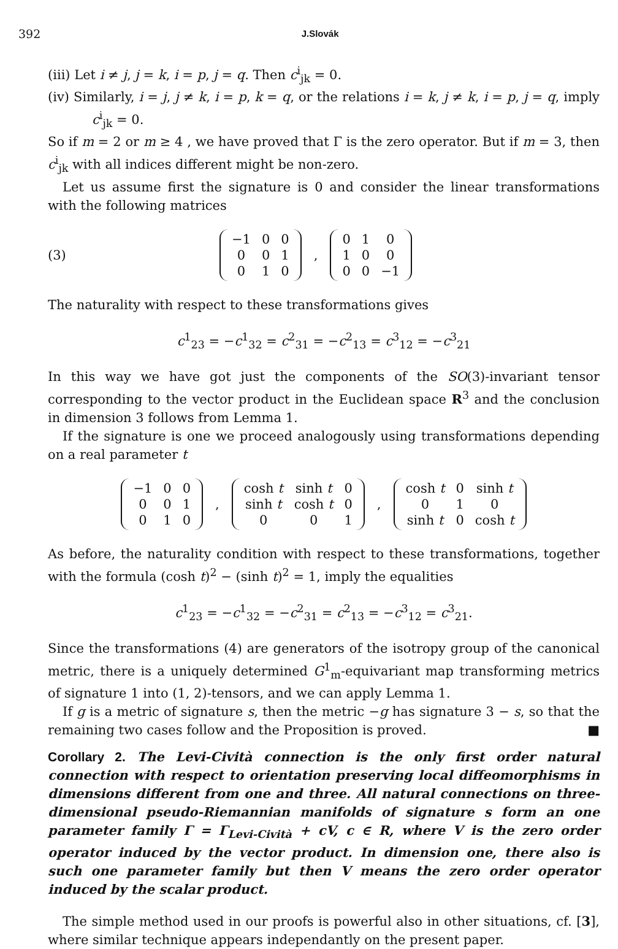392 J.Slovák
(iii) Let i ≠ j, j = k, i = p, j = q. Then c<sup>i</sup><sub>jk</sub> = 0.
(iv) Similarly, i = j, j ≠ k, i = p, k = q, or the relations i = k, j ≠ k, i = p, j = q, imply c<sup>i</sup><sub>jk</sub> = 0.
So if m = 2 or m ≥ 4 , we have proved that Γ is the zero operator. But if m = 3, then c<sup>i</sup><sub>jk</sub> with all indices different might be non-zero.
Let us assume first the signature is 0 and consider the linear transformations with the following matrices
(3)
| −1 | 0 | 0 |
| 0 | 0 | 1 |
| 0 | 1 | 0 |
,
| 0 | 1 | 0 |
| 1 | 0 | 0 |
| 0 | 0 | −1 |
The naturality with respect to these transformations gives
c<sup>1</sup><sub>23</sub> = −c<sup>1</sup><sub>32</sub> = c<sup>2</sup><sub>31</sub> = −c<sup>2</sup><sub>13</sub> = c<sup>3</sup><sub>12</sub> = −c<sup>3</sup><sub>21</sub>
In this way we have got just the components of the SO(3)-invariant tensor corresponding to the vector product in the Euclidean space R<sup>3</sup> and the conclusion in dimension 3 follows from Lemma 1.
If the signature is one we proceed analogously using transformations depending on a real parameter t
| −1 | 0 | 0 |
| 0 | 0 | 1 |
| 0 | 1 | 0 |
,
| cosh t | sinh t | 0 |
| sinh t | cosh t | 0 |
| 0 | 0 | 1 |
,
| cosh t | 0 | sinh t |
| 0 | 1 | 0 |
| sinh t | 0 | cosh t |
As before, the naturality condition with respect to these transformations, together with the formula (cosh t)<sup>2</sup> − (sinh t)<sup>2</sup> = 1, imply the equalities
c<sup>1</sup><sub>23</sub> = −c<sup>1</sup><sub>32</sub> = −c<sup>2</sup><sub>31</sub> = c<sup>2</sup><sub>13</sub> = −c<sup>3</sup><sub>12</sub> = c<sup>3</sup><sub>21</sub>.
Since the transformations (4) are generators of the isotropy group of the canonical metric, there is a uniquely determined G<sup>1</sup><sub>m</sub>-equivariant map transforming metrics of signature 1 into (1, 2)-tensors, and we can apply Lemma 1.
If g is a metric of signature s, then the metric −g has signature 3 − s, so that the remaining two cases follow and the Proposition is proved. ■
Corollary 2. The Levi-Cività connection is the only first order natural connection with respect to orientation preserving local diffeomorphisms in dimensions different from one and three. All natural connections on three-dimensional pseudo-Riemannian manifolds of signature s form an one parameter family Γ = Γ<sub>Levi-Cività</sub> + cV, c ∈ R, where V is the zero order operator induced by the vector product. In dimension one, there also is such one parameter family but then V means the zero order operator induced by the scalar product.
The simple method used in our proofs is powerful also in other situations, cf. [3], where similar technique appears independantly on the present paper.